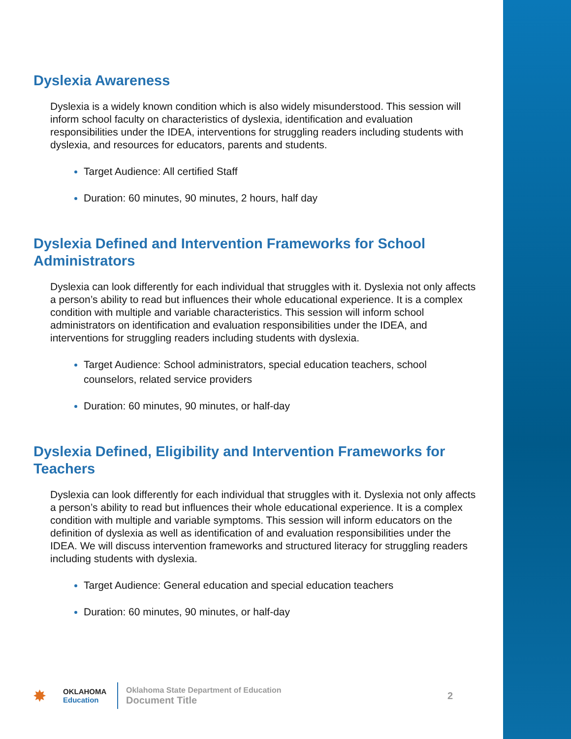Dyslexia Awareness
Dyslexia is a widely known condition which is also widely misunderstood. This session will inform school faculty on characteristics of dyslexia, identification and evaluation responsibilities under the IDEA, interventions for struggling readers including students with dyslexia, and resources for educators, parents and students.
Target Audience: All certified Staff
Duration: 60 minutes, 90 minutes, 2 hours, half day
Dyslexia Defined and Intervention Frameworks for School Administrators
Dyslexia can look differently for each individual that struggles with it. Dyslexia not only affects a person’s ability to read but influences their whole educational experience. It is a complex condition with multiple and variable characteristics. This session will inform school administrators on identification and evaluation responsibilities under the IDEA, and interventions for struggling readers including students with dyslexia.
Target Audience: School administrators, special education teachers, school counselors, related service providers
Duration: 60 minutes, 90 minutes, or half-day
Dyslexia Defined, Eligibility and Intervention Frameworks for Teachers
Dyslexia can look differently for each individual that struggles with it. Dyslexia not only affects a person’s ability to read but influences their whole educational experience. It is a complex condition with multiple and variable symptoms. This session will inform educators on the definition of dyslexia as well as identification of and evaluation responsibilities under the IDEA. We will discuss intervention frameworks and structured literacy for struggling readers including students with dyslexia.
Target Audience: General education and special education teachers
Duration: 60 minutes, 90 minutes, or half-day
✸
OKLAHOMA
Education
Oklahoma State Department of Education
Document Title
2